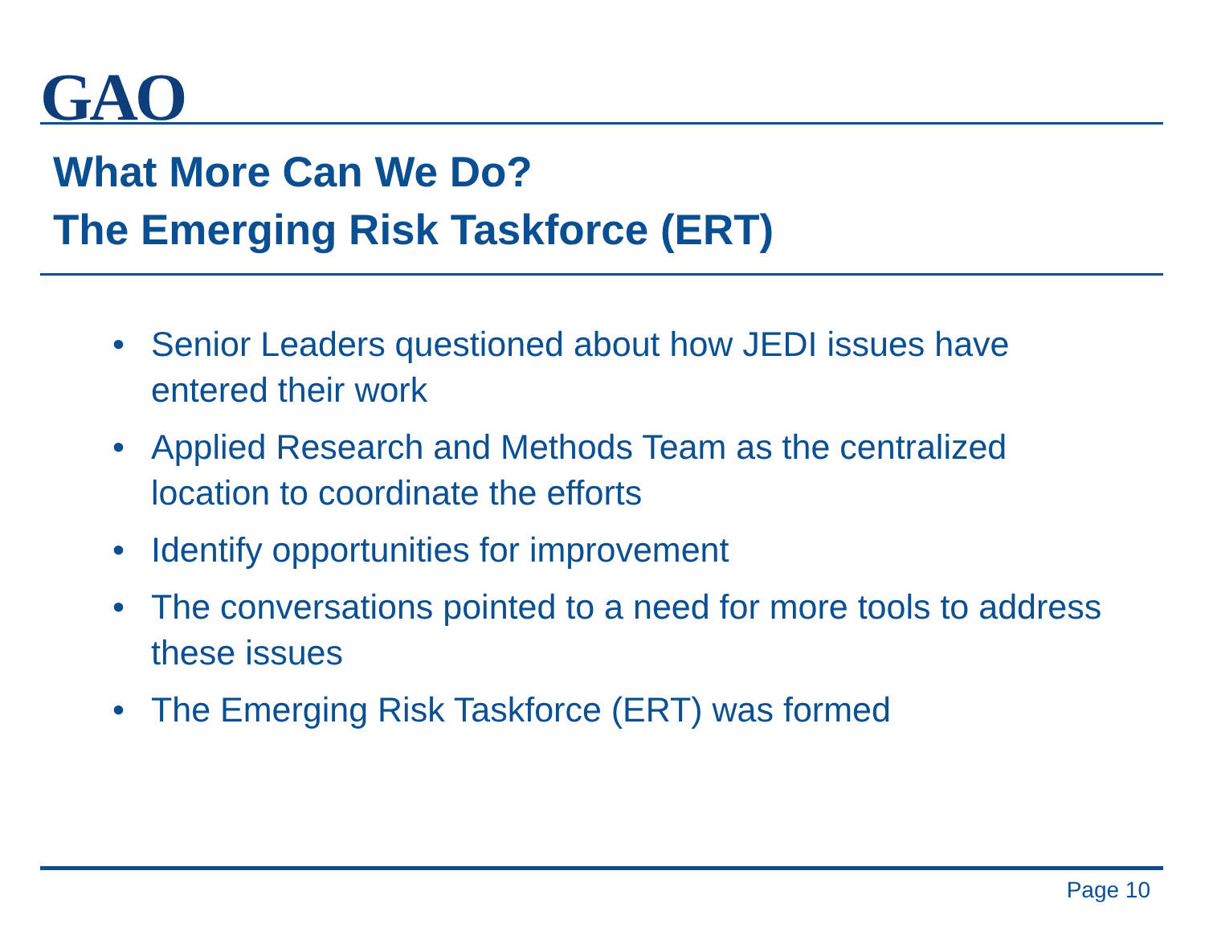GAO
What More Can We Do?
The Emerging Risk Taskforce (ERT)
• Senior Leaders questioned about how JEDI issues have entered their work
• Applied Research and Methods Team as the centralized location to coordinate the efforts
• Identify opportunities for improvement
• The conversations pointed to a need for more tools to address these issues
• The Emerging Risk Taskforce (ERT) was formed
Page 10